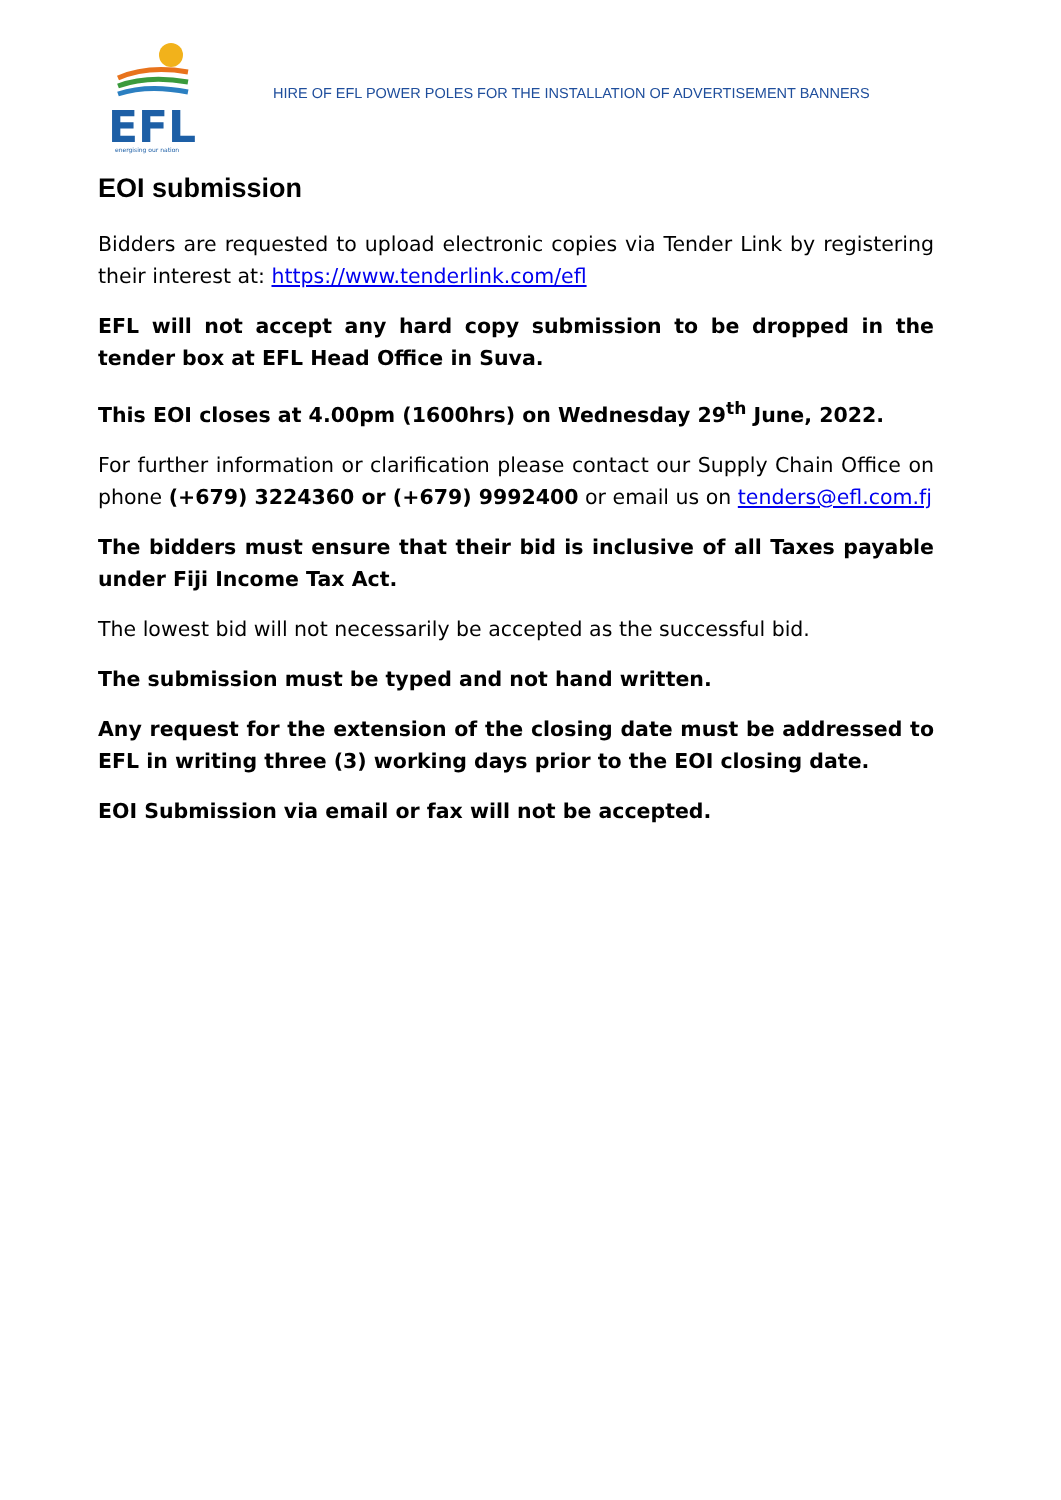EFL
energising our nation
HIRE OF EFL POWER POLES FOR THE INSTALLATION OF ADVERTISEMENT BANNERS
EOI submission
Bidders are requested to upload electronic copies via Tender Link by registering their interest at: https://www.tenderlink.com/efl
EFL will not accept any hard copy submission to be dropped in the tender box at EFL Head Office in Suva.
This EOI closes at 4.00pm (1600hrs) on Wednesday 29<sup>th</sup> June, 2022.
For further information or clarification please contact our Supply Chain Office on phone (+679) 3224360 or (+679) 9992400 or email us on tenders@efl.com.fj
The bidders must ensure that their bid is inclusive of all Taxes payable under Fiji Income Tax Act.
The lowest bid will not necessarily be accepted as the successful bid.
The submission must be typed and not hand written.
Any request for the extension of the closing date must be addressed to EFL in writing three (3) working days prior to the EOI closing date.
EOI Submission via email or fax will not be accepted.